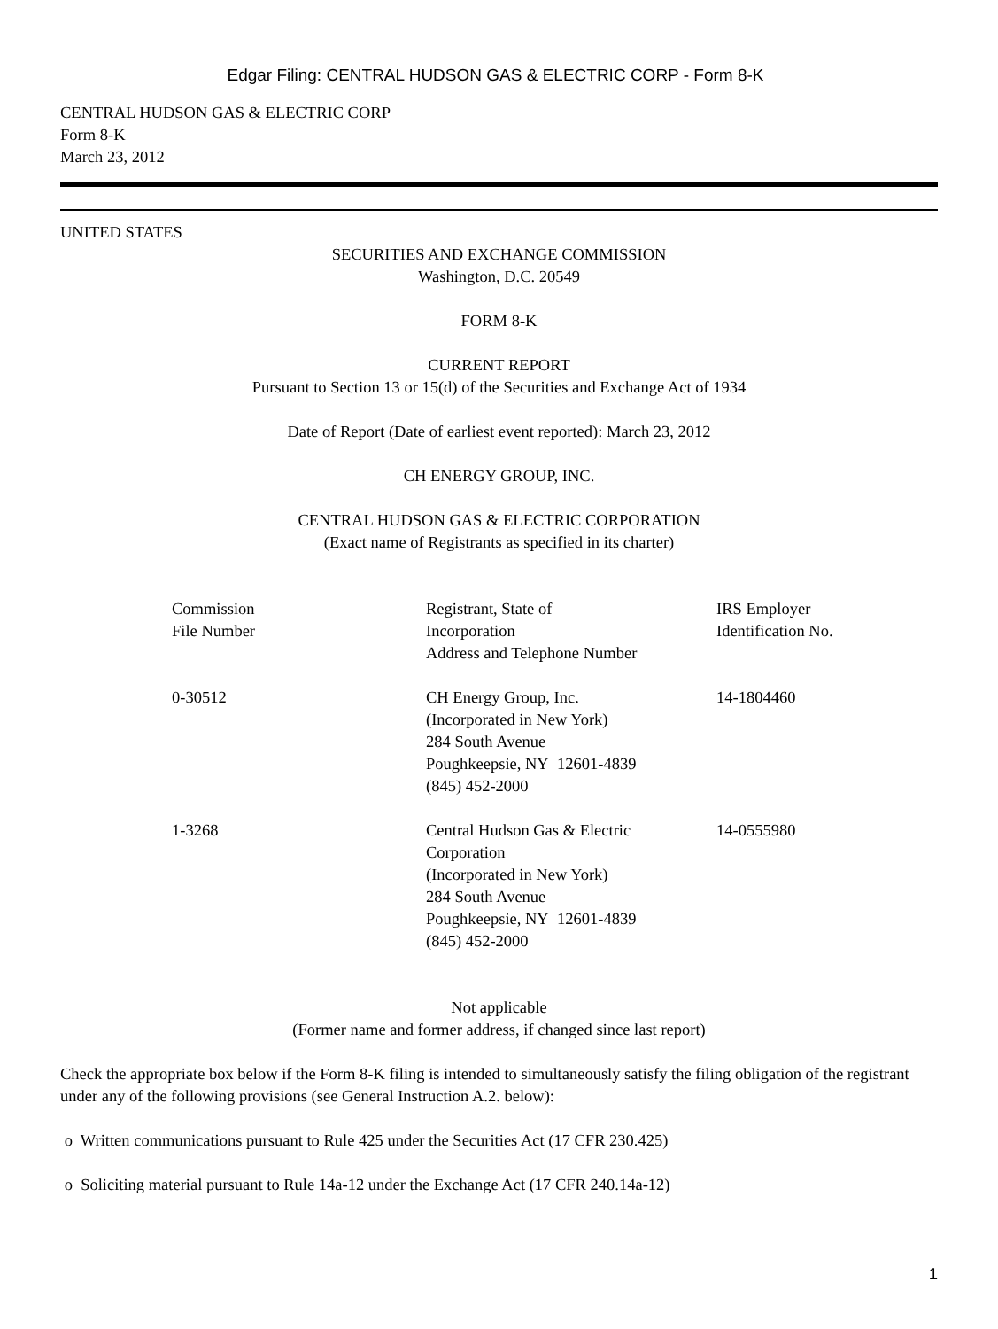Edgar Filing: CENTRAL HUDSON GAS & ELECTRIC CORP - Form 8-K
CENTRAL HUDSON GAS & ELECTRIC CORP
Form 8-K
March 23, 2012
UNITED STATES
SECURITIES AND EXCHANGE COMMISSION
Washington, D.C. 20549
FORM 8-K
CURRENT REPORT
Pursuant to Section 13 or 15(d) of the Securities and Exchange Act of 1934
Date of Report (Date of earliest event reported): March 23, 2012
CH ENERGY GROUP, INC.
CENTRAL HUDSON GAS & ELECTRIC CORPORATION
(Exact name of Registrants as specified in its charter)
| Commission File Number | Registrant, State of Incorporation Address and Telephone Number | IRS Employer Identification No. |
| 0-30512 | CH Energy Group, Inc. (Incorporated in New York) 284 South Avenue Poughkeepsie, NY 12601-4839 (845) 452-2000 | 14-1804460 |
| 1-3268 | Central Hudson Gas & Electric Corporation (Incorporated in New York) 284 South Avenue Poughkeepsie, NY 12601-4839 (845) 452-2000 | 14-0555980 |
Not applicable
(Former name and former address, if changed since last report)
Check the appropriate box below if the Form 8-K filing is intended to simultaneously satisfy the filing obligation of the registrant under any of the following provisions (see General Instruction A.2. below):
o Written communications pursuant to Rule 425 under the Securities Act (17 CFR 230.425)
o Soliciting material pursuant to Rule 14a-12 under the Exchange Act (17 CFR 240.14a-12)
1